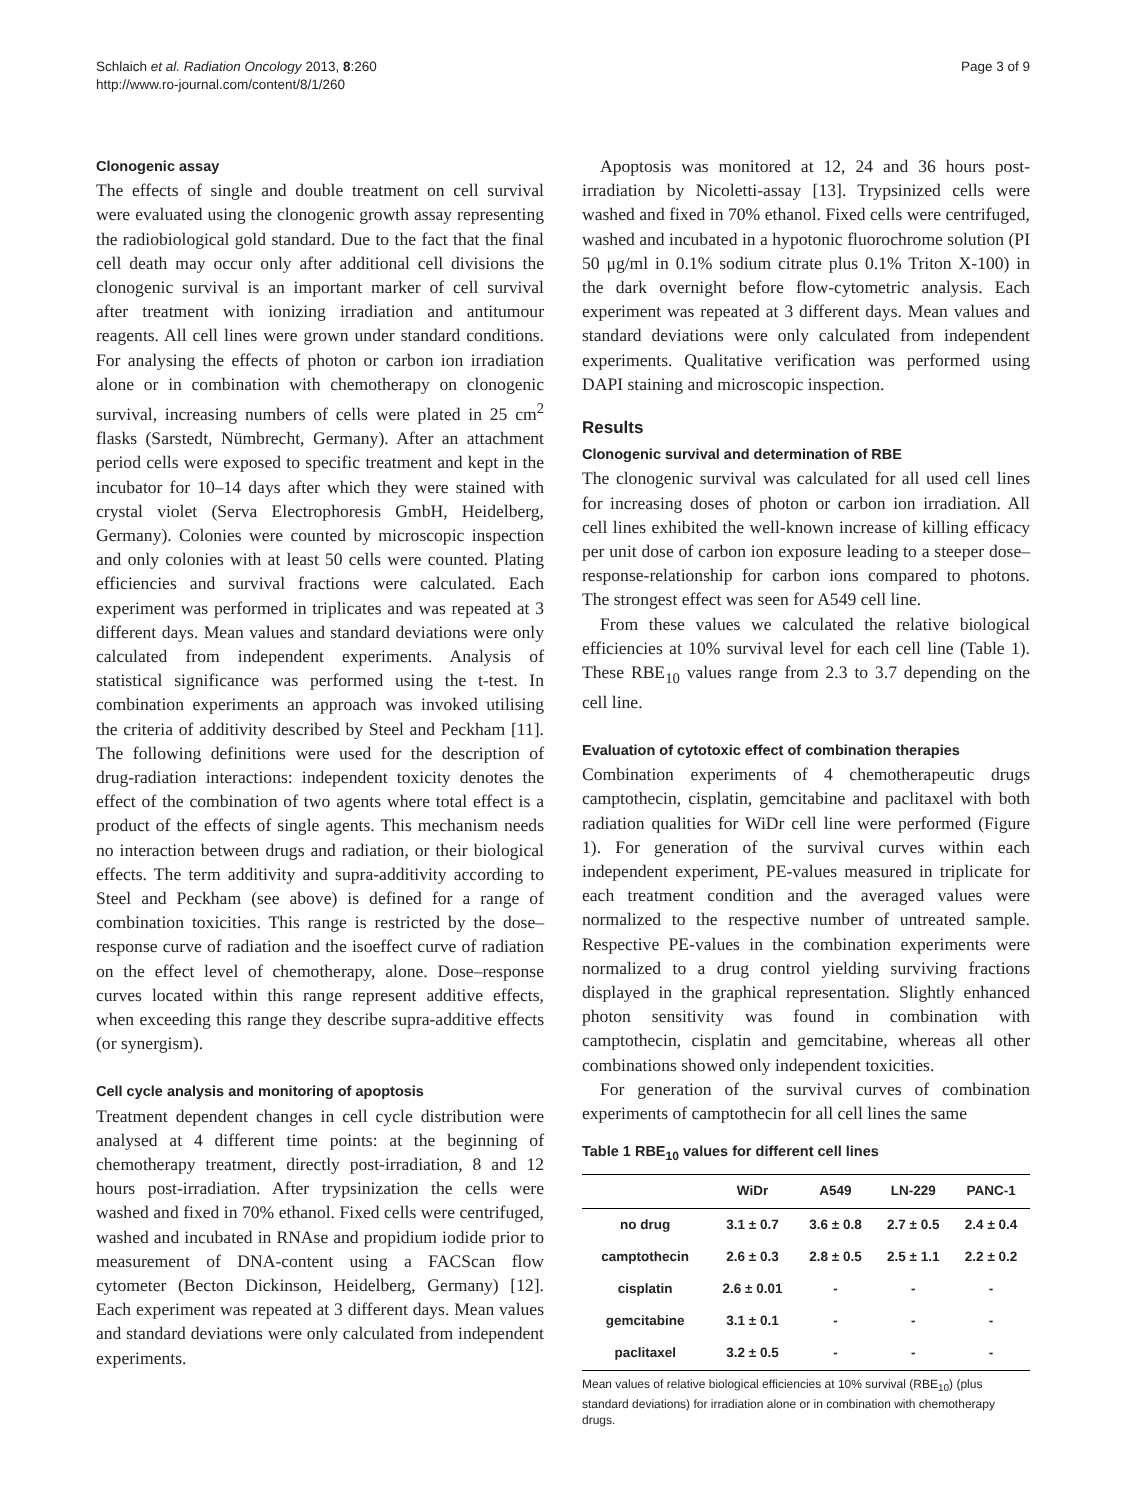Schlaich et al. Radiation Oncology 2013, 8:260
http://www.ro-journal.com/content/8/1/260
Page 3 of 9
Clonogenic assay
The effects of single and double treatment on cell survival were evaluated using the clonogenic growth assay representing the radiobiological gold standard. Due to the fact that the final cell death may occur only after additional cell divisions the clonogenic survival is an important marker of cell survival after treatment with ionizing irradiation and antitumour reagents. All cell lines were grown under standard conditions. For analysing the effects of photon or carbon ion irradiation alone or in combination with chemotherapy on clonogenic survival, increasing numbers of cells were plated in 25 cm<sup>2</sup> flasks (Sarstedt, Nümbrecht, Germany). After an attachment period cells were exposed to specific treatment and kept in the incubator for 10–14 days after which they were stained with crystal violet (Serva Electrophoresis GmbH, Heidelberg, Germany). Colonies were counted by microscopic inspection and only colonies with at least 50 cells were counted. Plating efficiencies and survival fractions were calculated. Each experiment was performed in triplicates and was repeated at 3 different days. Mean values and standard deviations were only calculated from independent experiments. Analysis of statistical significance was performed using the t-test. In combination experiments an approach was invoked utilising the criteria of additivity described by Steel and Peckham [11]. The following definitions were used for the description of drug-radiation interactions: independent toxicity denotes the effect of the combination of two agents where total effect is a product of the effects of single agents. This mechanism needs no interaction between drugs and radiation, or their biological effects. The term additivity and supra-additivity according to Steel and Peckham (see above) is defined for a range of combination toxicities. This range is restricted by the dose–response curve of radiation and the isoeffect curve of radiation on the effect level of chemotherapy, alone. Dose–response curves located within this range represent additive effects, when exceeding this range they describe supra-additive effects (or synergism).
Cell cycle analysis and monitoring of apoptosis
Treatment dependent changes in cell cycle distribution were analysed at 4 different time points: at the beginning of chemotherapy treatment, directly post-irradiation, 8 and 12 hours post-irradiation. After trypsinization the cells were washed and fixed in 70% ethanol. Fixed cells were centrifuged, washed and incubated in RNAse and propidium iodide prior to measurement of DNA-content using a FACScan flow cytometer (Becton Dickinson, Heidelberg, Germany) [12]. Each experiment was repeated at 3 different days. Mean values and standard deviations were only calculated from independent experiments.
Apoptosis was monitored at 12, 24 and 36 hours post-irradiation by Nicoletti-assay [13]. Trypsinized cells were washed and fixed in 70% ethanol. Fixed cells were centrifuged, washed and incubated in a hypotonic fluorochrome solution (PI 50 μg/ml in 0.1% sodium citrate plus 0.1% Triton X-100) in the dark overnight before flow-cytometric analysis. Each experiment was repeated at 3 different days. Mean values and standard deviations were only calculated from independent experiments. Qualitative verification was performed using DAPI staining and microscopic inspection.
Results
Clonogenic survival and determination of RBE
The clonogenic survival was calculated for all used cell lines for increasing doses of photon or carbon ion irradiation. All cell lines exhibited the well-known increase of killing efficacy per unit dose of carbon ion exposure leading to a steeper dose–response-relationship for carbon ions compared to photons. The strongest effect was seen for A549 cell line.
From these values we calculated the relative biological efficiencies at 10% survival level for each cell line (Table 1). These RBE<sub>10</sub> values range from 2.3 to 3.7 depending on the cell line.
Evaluation of cytotoxic effect of combination therapies
Combination experiments of 4 chemotherapeutic drugs camptothecin, cisplatin, gemcitabine and paclitaxel with both radiation qualities for WiDr cell line were performed (Figure 1). For generation of the survival curves within each independent experiment, PE-values measured in triplicate for each treatment condition and the averaged values were normalized to the respective number of untreated sample. Respective PE-values in the combination experiments were normalized to a drug control yielding surviving fractions displayed in the graphical representation. Slightly enhanced photon sensitivity was found in combination with camptothecin, cisplatin and gemcitabine, whereas all other combinations showed only independent toxicities.
For generation of the survival curves of combination experiments of camptothecin for all cell lines the same
Table 1 RBE<sub>10</sub> values for different cell lines
| | WiDr | A549 | LN-229 | PANC-1 |
| --- | --- | --- | --- | --- |
| no drug | 3.1 ± 0.7 | 3.6 ± 0.8 | 2.7 ± 0.5 | 2.4 ± 0.4 |
| camptothecin | 2.6 ± 0.3 | 2.8 ± 0.5 | 2.5 ± 1.1 | 2.2 ± 0.2 |
| cisplatin | 2.6 ± 0.01 | - | - | - |
| gemcitabine | 3.1 ± 0.1 | - | - | - |
| paclitaxel | 3.2 ± 0.5 | - | - | - |
Mean values of relative biological efficiencies at 10% survival (RBE<sub>10</sub>) (plus standard deviations) for irradiation alone or in combination with chemotherapy drugs.